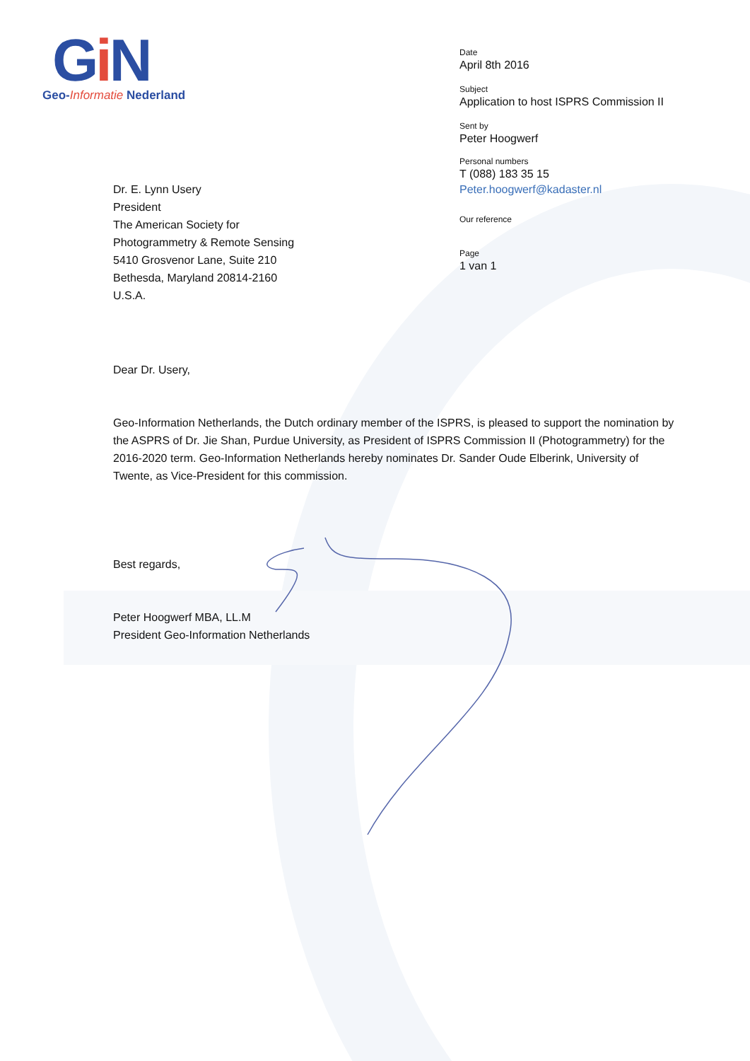Gi N
Geo-Informatie Nederland
Dr. E. Lynn Usery
President
The American Society for
Photogrammetry & Remote Sensing
5410 Grosvenor Lane, Suite 210
Bethesda, Maryland 20814-2160
U.S.A.
Date
April 8th 2016
Subject
Application to host ISPRS Commission II
Sent by
Peter Hoogwerf
Personal numbers
T (088) 183 35 15
Peter.hoogwerf@kadaster.nl
Our reference
Page
1 van 1
Dear Dr. Usery,
Geo-Information Netherlands, the Dutch ordinary member of the ISPRS, is pleased to support the nomination by the ASPRS of Dr. Jie Shan, Purdue University, as President of ISPRS Commission II (Photogrammetry) for the 2016-2020 term. Geo-Information Netherlands hereby nominates Dr. Sander Oude Elberink, University of Twente, as Vice-President for this commission.
Best regards,
Peter Hoogwerf MBA, LL.M
President Geo-Information Netherlands